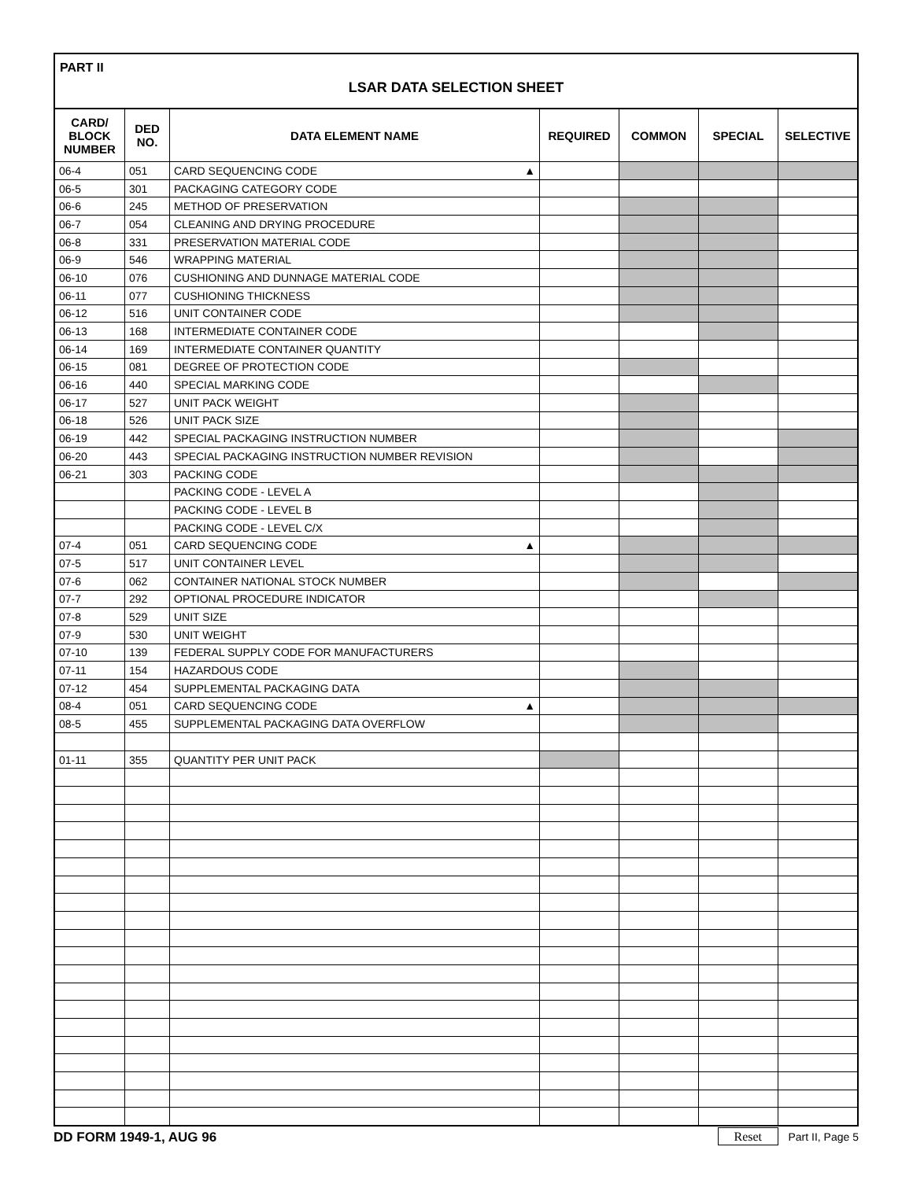PART II
LSAR DATA SELECTION SHEET
| CARD/ BLOCK NUMBER | DED NO. | DATA ELEMENT NAME | REQUIRED | COMMON | SPECIAL | SELECTIVE |
| --- | --- | --- | --- | --- | --- | --- |
| 06-4 | 051 | CARD SEQUENCING CODE ▲ | | | | |
| 06-5 | 301 | PACKAGING CATEGORY CODE | | | | |
| 06-6 | 245 | METHOD OF PRESERVATION | | | | |
| 06-7 | 054 | CLEANING AND DRYING PROCEDURE | | | | |
| 06-8 | 331 | PRESERVATION MATERIAL CODE | | | | |
| 06-9 | 546 | WRAPPING MATERIAL | | | | |
| 06-10 | 076 | CUSHIONING AND DUNNAGE MATERIAL CODE | | | | |
| 06-11 | 077 | CUSHIONING THICKNESS | | | | |
| 06-12 | 516 | UNIT CONTAINER CODE | | | | |
| 06-13 | 168 | INTERMEDIATE CONTAINER CODE | | | | |
| 06-14 | 169 | INTERMEDIATE CONTAINER QUANTITY | | | | |
| 06-15 | 081 | DEGREE OF PROTECTION CODE | | | | |
| 06-16 | 440 | SPECIAL MARKING CODE | | | | |
| 06-17 | 527 | UNIT PACK WEIGHT | | | | |
| 06-18 | 526 | UNIT PACK SIZE | | | | |
| 06-19 | 442 | SPECIAL PACKAGING INSTRUCTION NUMBER | | | | |
| 06-20 | 443 | SPECIAL PACKAGING INSTRUCTION NUMBER REVISION | | | | |
| 06-21 | 303 | PACKING CODE | | | | |
| | | PACKING CODE - LEVEL A | | | | |
| | | PACKING CODE - LEVEL B | | | | |
| | | PACKING CODE - LEVEL C/X | | | | |
| 07-4 | 051 | CARD SEQUENCING CODE ▲ | | | | |
| 07-5 | 517 | UNIT CONTAINER LEVEL | | | | |
| 07-6 | 062 | CONTAINER NATIONAL STOCK NUMBER | | | | |
| 07-7 | 292 | OPTIONAL PROCEDURE INDICATOR | | | | |
| 07-8 | 529 | UNIT SIZE | | | | |
| 07-9 | 530 | UNIT WEIGHT | | | | |
| 07-10 | 139 | FEDERAL SUPPLY CODE FOR MANUFACTURERS | | | | |
| 07-11 | 154 | HAZARDOUS CODE | | | | |
| 07-12 | 454 | SUPPLEMENTAL PACKAGING DATA | | | | |
| 08-4 | 051 | CARD SEQUENCING CODE ▲ | | | | |
| 08-5 | 455 | SUPPLEMENTAL PACKAGING DATA OVERFLOW | | | | |
| 01-11 | 355 | QUANTITY PER UNIT PACK | | | | |
DD FORM 1949-1, AUG 96 Reset Part II, Page 5